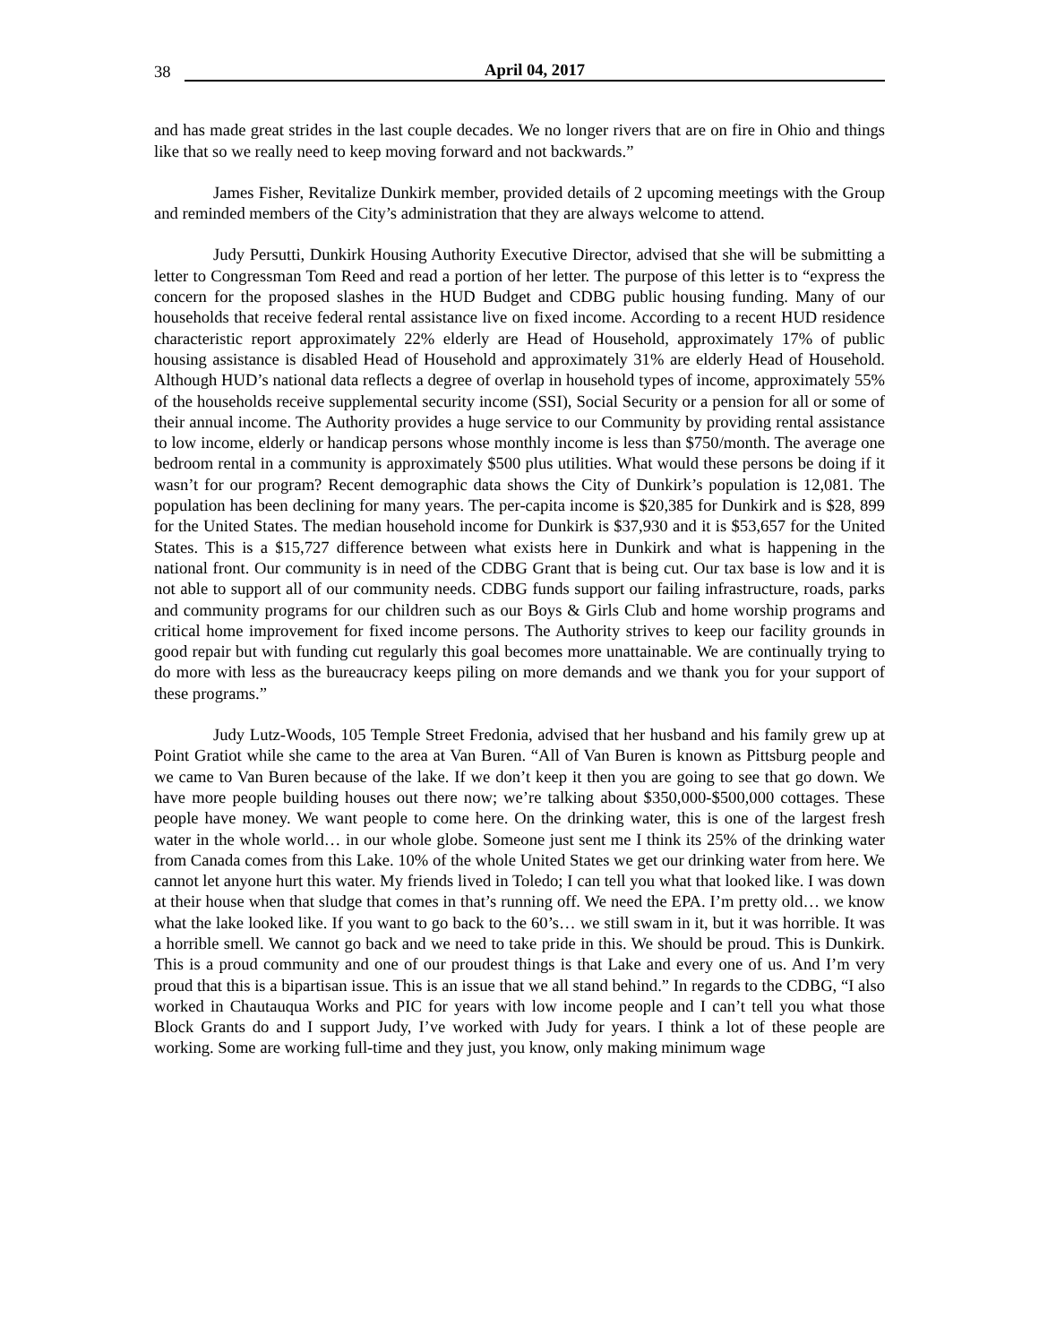38 April 04, 2017
and has made great strides in the last couple decades. We no longer rivers that are on fire in Ohio and things like that so we really need to keep moving forward and not backwards.”
James Fisher, Revitalize Dunkirk member, provided details of 2 upcoming meetings with the Group and reminded members of the City’s administration that they are always welcome to attend.
Judy Persutti, Dunkirk Housing Authority Executive Director, advised that she will be submitting a letter to Congressman Tom Reed and read a portion of her letter. The purpose of this letter is to “express the concern for the proposed slashes in the HUD Budget and CDBG public housing funding. Many of our households that receive federal rental assistance live on fixed income. According to a recent HUD residence characteristic report approximately 22% elderly are Head of Household, approximately 17% of public housing assistance is disabled Head of Household and approximately 31% are elderly Head of Household. Although HUD’s national data reflects a degree of overlap in household types of income, approximately 55% of the households receive supplemental security income (SSI), Social Security or a pension for all or some of their annual income. The Authority provides a huge service to our Community by providing rental assistance to low income, elderly or handicap persons whose monthly income is less than $750/month. The average one bedroom rental in a community is approximately $500 plus utilities. What would these persons be doing if it wasn’t for our program? Recent demographic data shows the City of Dunkirk’s population is 12,081. The population has been declining for many years. The per-capita income is $20,385 for Dunkirk and is $28, 899 for the United States. The median household income for Dunkirk is $37,930 and it is $53,657 for the United States. This is a $15,727 difference between what exists here in Dunkirk and what is happening in the national front. Our community is in need of the CDBG Grant that is being cut. Our tax base is low and it is not able to support all of our community needs. CDBG funds support our failing infrastructure, roads, parks and community programs for our children such as our Boys & Girls Club and home worship programs and critical home improvement for fixed income persons. The Authority strives to keep our facility grounds in good repair but with funding cut regularly this goal becomes more unattainable. We are continually trying to do more with less as the bureaucracy keeps piling on more demands and we thank you for your support of these programs.”
Judy Lutz-Woods, 105 Temple Street Fredonia, advised that her husband and his family grew up at Point Gratiot while she came to the area at Van Buren. “All of Van Buren is known as Pittsburg people and we came to Van Buren because of the lake. If we don’t keep it then you are going to see that go down. We have more people building houses out there now; we’re talking about $350,000-$500,000 cottages. These people have money. We want people to come here. On the drinking water, this is one of the largest fresh water in the whole world… in our whole globe. Someone just sent me I think its 25% of the drinking water from Canada comes from this Lake. 10% of the whole United States we get our drinking water from here. We cannot let anyone hurt this water. My friends lived in Toledo; I can tell you what that looked like. I was down at their house when that sludge that comes in that’s running off. We need the EPA. I’m pretty old… we know what the lake looked like. If you want to go back to the 60’s… we still swam in it, but it was horrible. It was a horrible smell. We cannot go back and we need to take pride in this. We should be proud. This is Dunkirk. This is a proud community and one of our proudest things is that Lake and every one of us. And I’m very proud that this is a bipartisan issue. This is an issue that we all stand behind.” In regards to the CDBG, “I also worked in Chautauqua Works and PIC for years with low income people and I can’t tell you what those Block Grants do and I support Judy, I’ve worked with Judy for years. I think a lot of these people are working. Some are working full-time and they just, you know, only making minimum wage